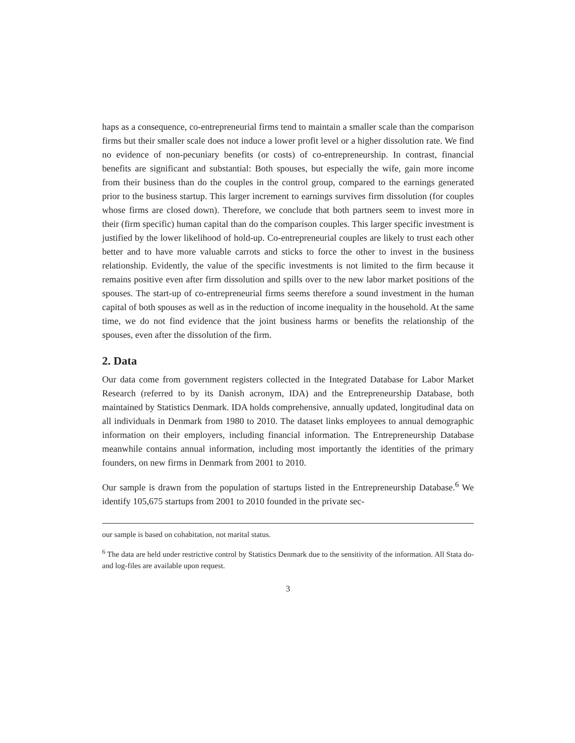haps as a consequence, co-entrepreneurial firms tend to maintain a smaller scale than the comparison firms but their smaller scale does not induce a lower profit level or a higher dissolution rate. We find no evidence of non-pecuniary benefits (or costs) of co-entrepreneurship. In contrast, financial benefits are significant and substantial: Both spouses, but especially the wife, gain more income from their business than do the couples in the control group, compared to the earnings generated prior to the business startup. This larger increment to earnings survives firm dissolution (for couples whose firms are closed down). Therefore, we conclude that both partners seem to invest more in their (firm specific) human capital than do the comparison couples. This larger specific investment is justified by the lower likelihood of hold-up. Co-entrepreneurial couples are likely to trust each other better and to have more valuable carrots and sticks to force the other to invest in the business relationship. Evidently, the value of the specific investments is not limited to the firm because it remains positive even after firm dissolution and spills over to the new labor market positions of the spouses. The start-up of co-entrepreneurial firms seems therefore a sound investment in the human capital of both spouses as well as in the reduction of income inequality in the household. At the same time, we do not find evidence that the joint business harms or benefits the relationship of the spouses, even after the dissolution of the firm.
2. Data
Our data come from government registers collected in the Integrated Database for Labor Market Research (referred to by its Danish acronym, IDA) and the Entrepreneurship Database, both maintained by Statistics Denmark. IDA holds comprehensive, annually updated, longitudinal data on all individuals in Denmark from 1980 to 2010. The dataset links employees to annual demographic information on their employers, including financial information. The Entrepreneurship Database meanwhile contains annual information, including most importantly the identities of the primary founders, on new firms in Denmark from 2001 to 2010.
Our sample is drawn from the population of startups listed in the Entrepreneurship Database.<sup>6</sup> We identify 105,675 startups from 2001 to 2010 founded in the private sec-
our sample is based on cohabitation, not marital status.
<sup>6</sup> The data are held under restrictive control by Statistics Denmark due to the sensitivity of the information. All Stata do- and log-files are available upon request.
3